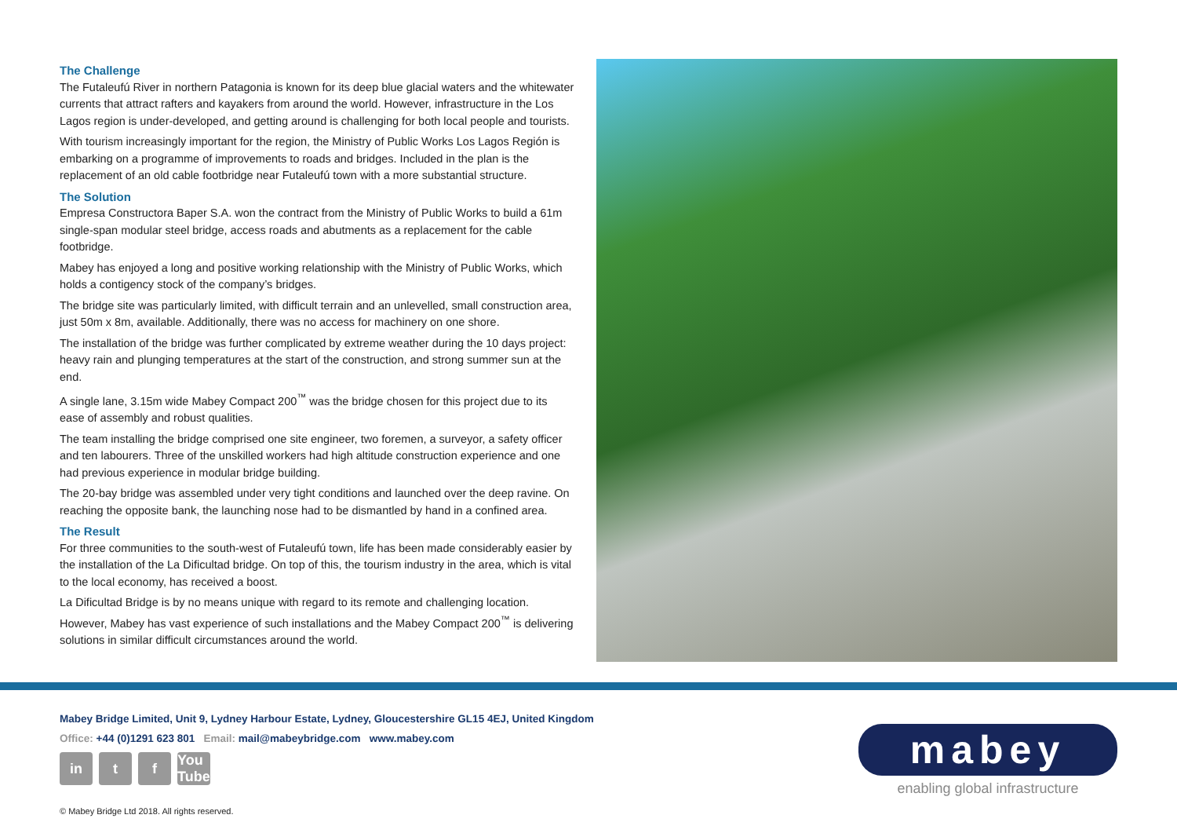The Challenge
The Futaleufú River in northern Patagonia is known for its deep blue glacial waters and the whitewater currents that attract rafters and kayakers from around the world. However, infrastructure in the Los Lagos region is under-developed, and getting around is challenging for both local people and tourists.
With tourism increasingly important for the region, the Ministry of Public Works Los Lagos Región is embarking on a programme of improvements to roads and bridges. Included in the plan is the replacement of an old cable footbridge near Futaleufú town with a more substantial structure.
The Solution
Empresa Constructora Baper S.A. won the contract from the Ministry of Public Works to build a 61m single-span modular steel bridge, access roads and abutments as a replacement for the cable footbridge.
Mabey has enjoyed a long and positive working relationship with the Ministry of Public Works, which holds a contigency stock of the company’s bridges.
The bridge site was particularly limited, with difficult terrain and an unlevelled, small construction area, just 50m x 8m, available. Additionally, there was no access for machinery on one shore.
The installation of the bridge was further complicated by extreme weather during the 10 days project: heavy rain and plunging temperatures at the start of the construction, and strong summer sun at the end.
A single lane, 3.15m wide Mabey Compact 200<sup>™</sup> was the bridge chosen for this project due to its ease of assembly and robust qualities.
The team installing the bridge comprised one site engineer, two foremen, a surveyor, a safety officer and ten labourers. Three of the unskilled workers had high altitude construction experience and one had previous experience in modular bridge building.
The 20-bay bridge was assembled under very tight conditions and launched over the deep ravine. On reaching the opposite bank, the launching nose had to be dismantled by hand in a confined area.
The Result
For three communities to the south-west of Futaleufú town, life has been made considerably easier by the installation of the La Dificultad bridge. On top of this, the tourism industry in the area, which is vital to the local economy, has received a boost.
La Dificultad Bridge is by no means unique with regard to its remote and challenging location. However, Mabey has vast experience of such installations and the Mabey Compact 200<sup>™</sup> is delivering solutions in similar difficult circumstances around the world.
Mabey Bridge Limited, Unit 9, Lydney Harbour Estate, Lydney, Gloucestershire GL15 4EJ, United Kingdom
Office: +44 (0)1291 623 801 Email: mail@mabeybridge.com www.mabey.com
in t f You Tube
© Mabey Bridge Ltd 2018. All rights reserved.
mabey
enabling global infrastructure